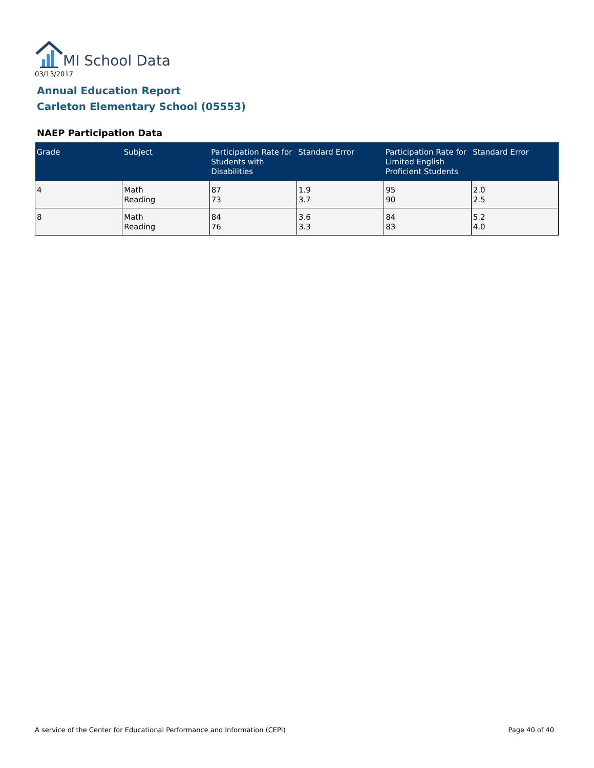MI School Data
03/13/2017
Annual Education Report
Carleton Elementary School (05553)
NAEP Participation Data
| Grade | Subject | Participation Rate for Students with Disabilities | Standard Error | Participation Rate for Limited English Proficient Students | Standard Error |
| --- | --- | --- | --- | --- | --- |
| 4 | Math Reading | 87 73 | 1.9 3.7 | 95 90 | 2.0 2.5 |
| 8 | Math Reading | 84 76 | 3.6 3.3 | 84 83 | 5.2 4.0 |
A service of the Center for Educational Performance and Information (CEPI)
Page 40 of 40